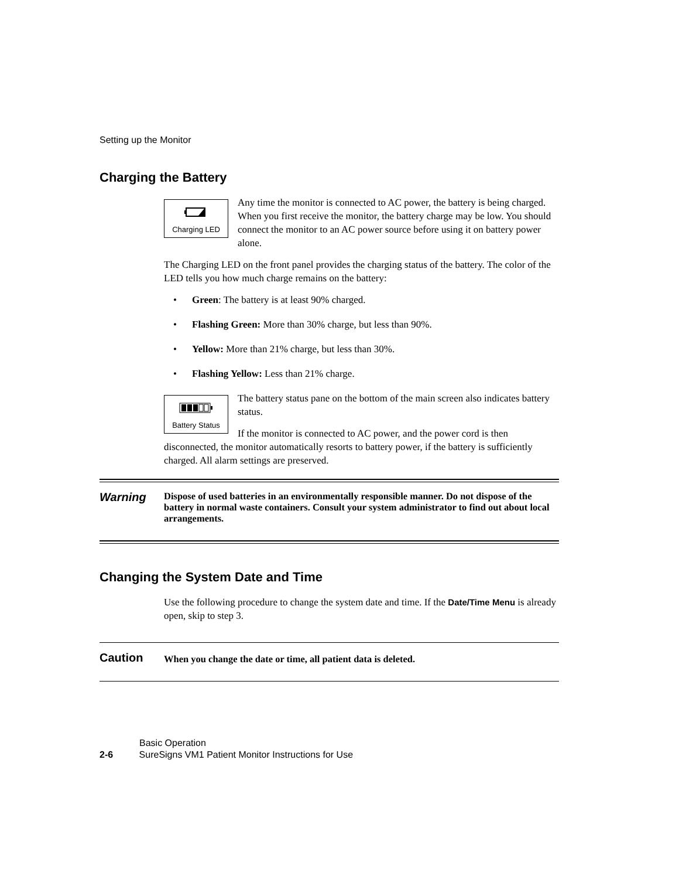Setting up the Monitor
Charging the Battery
Charging LED
Any time the monitor is connected to AC power, the battery is being charged. When you first receive the monitor, the battery charge may be low. You should connect the monitor to an AC power source before using it on battery power alone.
The Charging LED on the front panel provides the charging status of the battery. The color of the LED tells you how much charge remains on the battery:
• Green: The battery is at least 90% charged.
• Flashing Green: More than 30% charge, but less than 90%.
• Yellow: More than 21% charge, but less than 30%.
• Flashing Yellow: Less than 21% charge.
Battery Status
The battery status pane on the bottom of the main screen also indicates battery status.
If the monitor is connected to AC power, and the power cord is then disconnected, the monitor automatically resorts to battery power, if the battery is sufficiently charged. All alarm settings are preserved.
Warning
Dispose of used batteries in an environmentally responsible manner. Do not dispose of the battery in normal waste containers. Consult your system administrator to find out about local arrangements.
Changing the System Date and Time
Use the following procedure to change the system date and time. If the Date/Time Menu is already open, skip to step 3.
Caution
When you change the date or time, all patient data is deleted.
Basic Operation
2-6 SureSigns VM1 Patient Monitor Instructions for Use